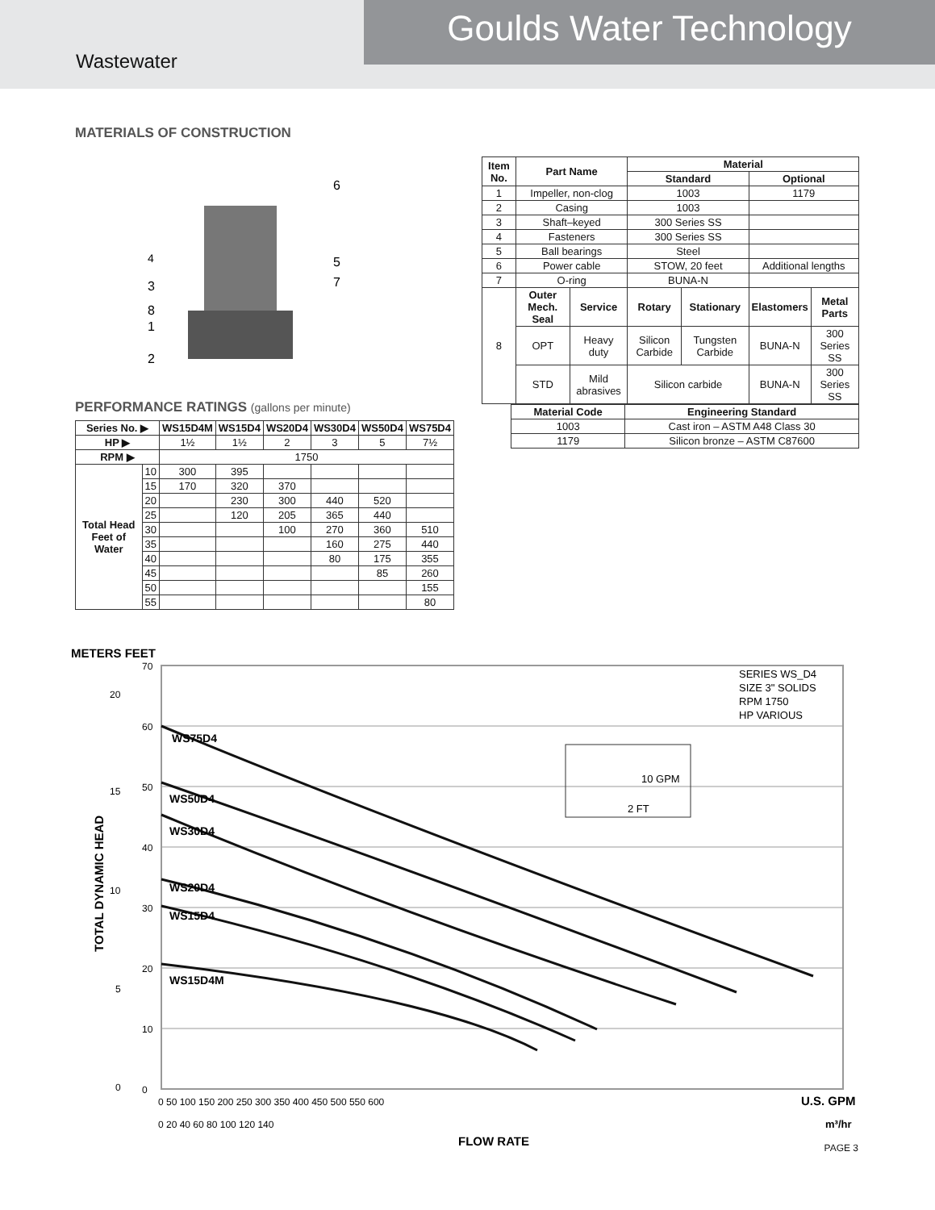Goulds Water Technology
Wastewater
MATERIALS OF CONSTRUCTION
4
3
8
1
2
6
5
7
| Item No. | Part Name | | Material | | | |
| --- | --- | --- | --- | --- | --- | --- |
| | | | Standard | | Optional | |
| 1 | Impeller, non-clog | | 1003 | | 1179 | |
| 2 | Casing | | 1003 | | | |
| 3 | Shaft–keyed | | 300 Series SS | | | |
| 4 | Fasteners | | 300 Series SS | | | |
| 5 | Ball bearings | | Steel | | | |
| 6 | Power cable | | STOW, 20 feet | | Additional lengths | |
| 7 | O-ring | | BUNA-N | | | |
| 8 | Outer Mech. Seal | Service | Rotary | Stationary | Elastomers | Metal Parts |
| | OPT | Heavy duty | Silicon Carbide | Tungsten Carbide | BUNA-N | 300 Series SS |
| | STD | Mild abrasives | Silicon carbide | | BUNA-N | 300 Series SS |
| Material Code | Engineering Standard |
| --- | --- |
| 1003 | Cast iron – ASTM A48 Class 30 |
| 1179 | Silicon bronze – ASTM C87600 |
PERFORMANCE RATINGS (gallons per minute)
| Series No. ▶ | | WS15D4M | WS15D4 | WS20D4 | WS30D4 | WS50D4 | WS75D4 |
| --- | --- | --- | --- | --- | --- | --- | --- |
| HP ▶ | | 1½ | 1½ | 2 | 3 | 5 | 7½ |
| RPM ▶ | | 1750 | | | | | |
| Total Head Feet of Water | 10 | 300 | 395 | | | | |
| | 15 | 170 | 320 | 370 | | | |
| | 20 | | 230 | 300 | 440 | 520 | |
| | 25 | | 120 | 205 | 365 | 440 | |
| | 30 | | | 100 | 270 | 360 | 510 |
| | 35 | | | | 160 | 275 | 440 |
| | 40 | | | | 80 | 175 | 355 |
| | 45 | | | | | 85 | 260 |
| | 50 | | | | | | 155 |
| | 55 | | | | | | 80 |
METERS FEET
WS75D4
WS50D4
WS30D4
WS20D4
WS15D4
WS15D4M
SERIES WS_D4
SIZE 3" SOLIDS
RPM 1750
HP VARIOUS
10 GPM
2 FT
70
60
50
40
30
20
10
0
20
15
10
5
0
0 50 100 150 200 250 300 350 400 450 500 550 600
0 20 40 60 80 100 120 140
U.S. GPM
m³/hr
FLOW RATE
TOTAL DYNAMIC HEAD
PAGE 3